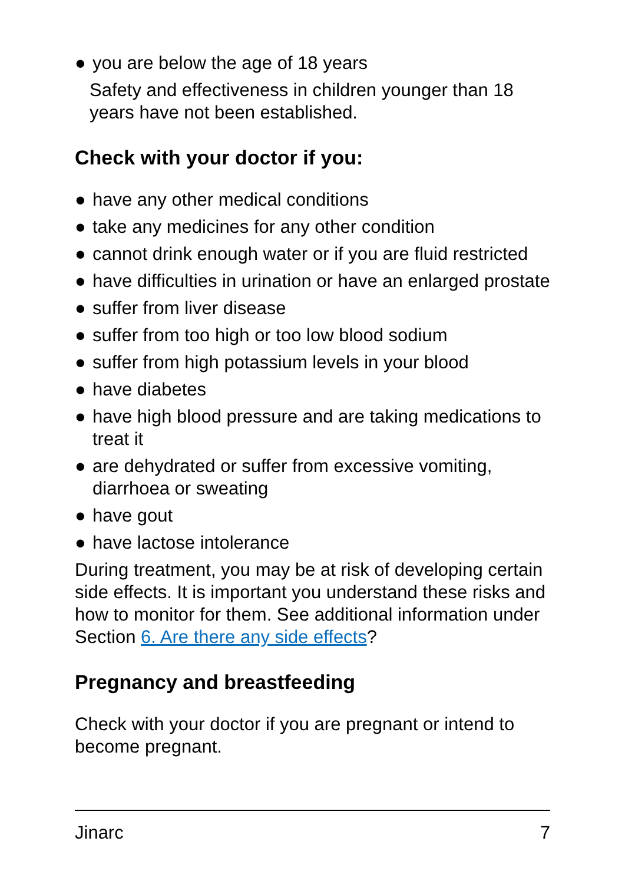● you are below the age of 18 years
Safety and effectiveness in children younger than 18 years have not been established.
Check with your doctor if you:
● have any other medical conditions
● take any medicines for any other condition
● cannot drink enough water or if you are fluid restricted
● have difficulties in urination or have an enlarged prostate
● suffer from liver disease
● suffer from too high or too low blood sodium
● suffer from high potassium levels in your blood
● have diabetes
● have high blood pressure and are taking medications to treat it
● are dehydrated or suffer from excessive vomiting, diarrhoea or sweating
● have gout
● have lactose intolerance
During treatment, you may be at risk of developing certain side effects. It is important you understand these risks and how to monitor for them. See additional information under Section 6. Are there any side effects?
Pregnancy and breastfeeding
Check with your doctor if you are pregnant or intend to become pregnant.
Jinarc 7